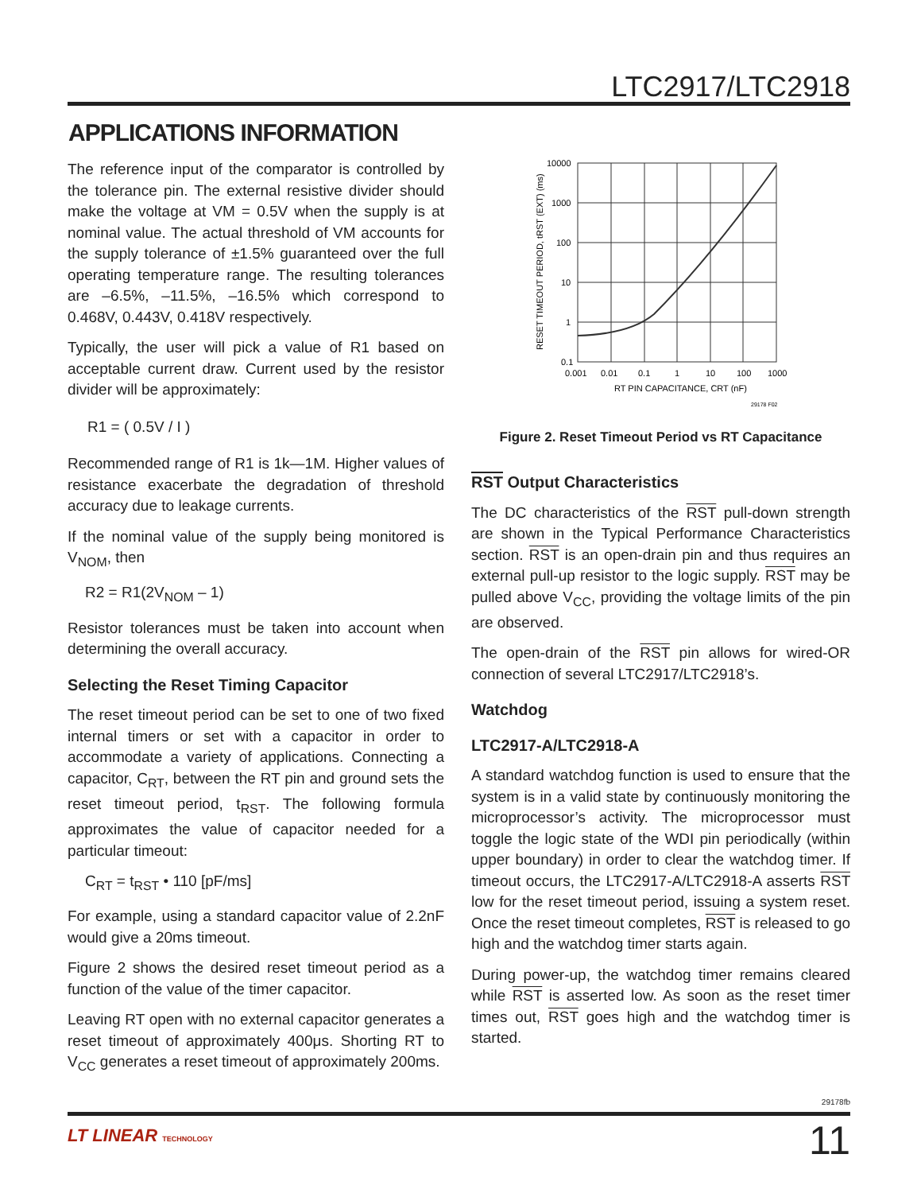LTC2917/LTC2918
APPLICATIONS INFORMATION
The reference input of the comparator is controlled by the tolerance pin. The external resistive divider should make the voltage at VM = 0.5V when the supply is at nominal value. The actual threshold of VM accounts for the supply tolerance of ±1.5% guaranteed over the full operating temperature range. The resulting tolerances are –6.5%, –11.5%, –16.5% which correspond to 0.468V, 0.443V, 0.418V respectively.
Typically, the user will pick a value of R1 based on acceptable current draw. Current used by the resistor divider will be approximately:
R1 = ( 0.5V / I )
Recommended range of R1 is 1k—1M. Higher values of resistance exacerbate the degradation of threshold accuracy due to leakage currents.
If the nominal value of the supply being monitored is V<sub>NOM</sub>, then
R2 = R1(2V<sub>NOM</sub> – 1)
Resistor tolerances must be taken into account when determining the overall accuracy.
Selecting the Reset Timing Capacitor
The reset timeout period can be set to one of two fixed internal timers or set with a capacitor in order to accommodate a variety of applications. Connecting a capacitor, C<sub>RT</sub>, between the RT pin and ground sets the reset timeout period, t<sub>RST</sub>. The following formula approximates the value of capacitor needed for a particular timeout:
C<sub>RT</sub> = t<sub>RST</sub> • 110 [pF/ms]
For example, using a standard capacitor value of 2.2nF would give a 20ms timeout.
Figure 2 shows the desired reset timeout period as a function of the value of the timer capacitor.
Leaving RT open with no external capacitor generates a reset timeout of approximately 400μs. Shorting RT to V<sub>CC</sub> generates a reset timeout of approximately 200ms.
RESET TIMEOUT PERIOD, tRST (EXT) (ms)
10000
1000
100
10
1
0.1
0.001
0.01
0.1
1
10
100
1000
RT PIN CAPACITANCE, CRT (nF)
29178 F02
Figure 2. Reset Timeout Period vs RT Capacitance
RST Output Characteristics
The DC characteristics of the RST pull-down strength are shown in the Typical Performance Characteristics section. RST is an open-drain pin and thus requires an external pull-up resistor to the logic supply. RST may be pulled above V<sub>CC</sub>, providing the voltage limits of the pin are observed.
The open-drain of the RST pin allows for wired-OR connection of several LTC2917/LTC2918’s.
Watchdog
LTC2917-A/LTC2918-A
A standard watchdog function is used to ensure that the system is in a valid state by continuously monitoring the microprocessor’s activity. The microprocessor must toggle the logic state of the WDI pin periodically (within upper boundary) in order to clear the watchdog timer. If timeout occurs, the LTC2917-A/LTC2918-A asserts RST low for the reset timeout period, issuing a system reset. Once the reset timeout completes, RST is released to go high and the watchdog timer starts again.
During power-up, the watchdog timer remains cleared while RST is asserted low. As soon as the reset timer times out, RST goes high and the watchdog timer is started.
29178fb
LT LINEAR TECHNOLOGY 11